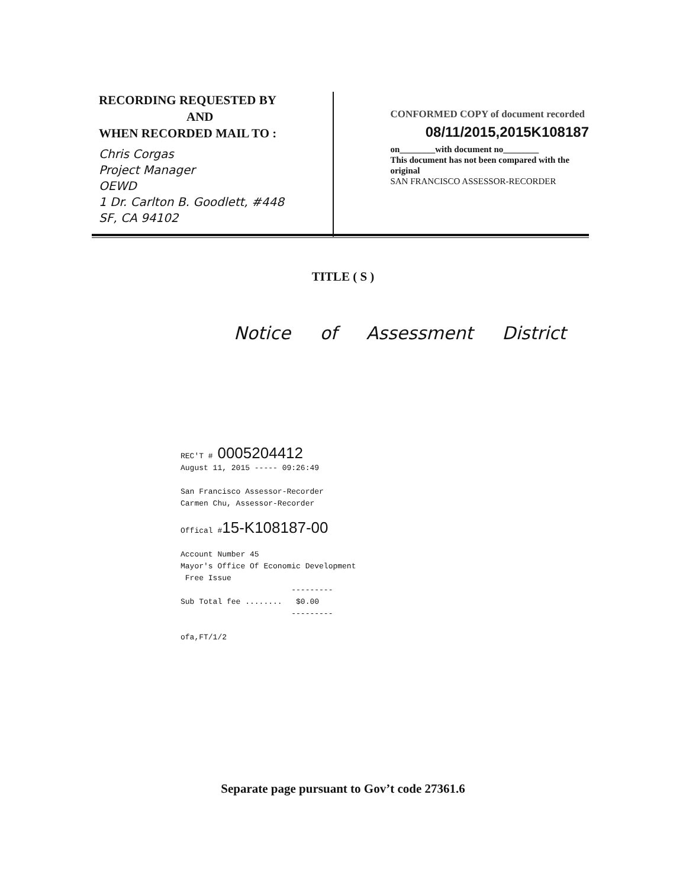RECORDING REQUESTED BY
AND
WHEN RECORDED MAIL TO :
Chris Corgas
Project Manager
OEWD
1 Dr. Carlton B. Goodlett, #448
SF, CA 94102
CONFORMED COPY of document recorded
08/11/2015,2015K108187
on________with document no________
This document has not been compared with the original
SAN FRANCISCO ASSESSOR-RECORDER
TITLE ( S )
Notice of Assessment District
REC'T # 0005204412
August 11, 2015 ----- 09:26:49
San Francisco Assessor-Recorder
Carmen Chu, Assessor-Recorder
Offical #15-K108187-00
Account Number 45
Mayor's Office Of Economic Development
Free Issue
---------
Sub Total fee ........ $0.00
---------
ofa,FT/1/2
Separate page pursuant to Gov’t code 27361.6